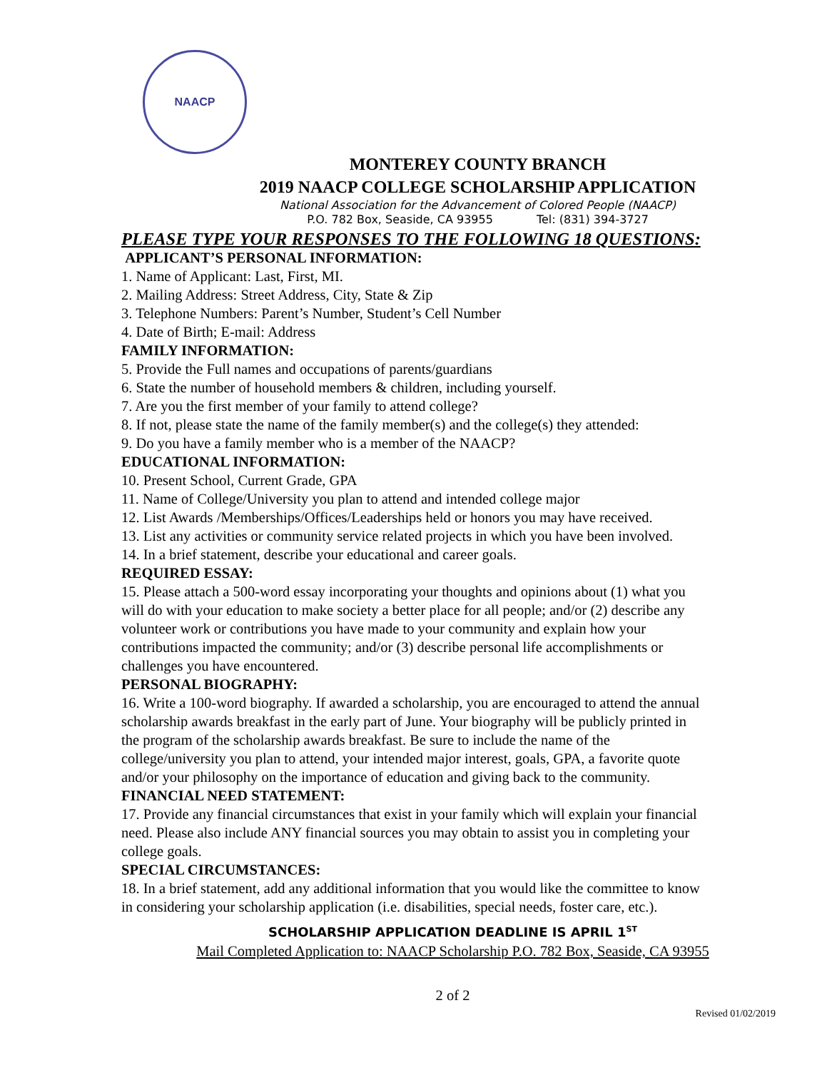NAACP
MONTEREY COUNTY BRANCH
2019 NAACP COLLEGE SCHOLARSHIP APPLICATION
National Association for the Advancement of Colored People (NAACP)
P.O. 782 Box, Seaside, CA 93955 Tel: (831) 394-3727
PLEASE TYPE YOUR RESPONSES TO THE FOLLOWING 18 QUESTIONS:
APPLICANT’S PERSONAL INFORMATION:
1. Name of Applicant: Last, First, MI.
2. Mailing Address: Street Address, City, State & Zip
3. Telephone Numbers: Parent’s Number, Student’s Cell Number
4. Date of Birth; E-mail: Address
FAMILY INFORMATION:
5. Provide the Full names and occupations of parents/guardians
6. State the number of household members & children, including yourself.
7. Are you the first member of your family to attend college?
8. If not, please state the name of the family member(s) and the college(s) they attended:
9. Do you have a family member who is a member of the NAACP?
EDUCATIONAL INFORMATION:
10. Present School, Current Grade, GPA
11. Name of College/University you plan to attend and intended college major
12. List Awards /Memberships/Offices/Leaderships held or honors you may have received.
13. List any activities or community service related projects in which you have been involved.
14. In a brief statement, describe your educational and career goals.
REQUIRED ESSAY:
15. Please attach a 500-word essay incorporating your thoughts and opinions about (1) what you will do with your education to make society a better place for all people; and/or (2) describe any volunteer work or contributions you have made to your community and explain how your contributions impacted the community; and/or (3) describe personal life accomplishments or challenges you have encountered.
PERSONAL BIOGRAPHY:
16. Write a 100-word biography. If awarded a scholarship, you are encouraged to attend the annual scholarship awards breakfast in the early part of June. Your biography will be publicly printed in the program of the scholarship awards breakfast. Be sure to include the name of the college/university you plan to attend, your intended major interest, goals, GPA, a favorite quote and/or your philosophy on the importance of education and giving back to the community.
FINANCIAL NEED STATEMENT:
17. Provide any financial circumstances that exist in your family which will explain your financial need. Please also include ANY financial sources you may obtain to assist you in completing your college goals.
SPECIAL CIRCUMSTANCES:
18. In a brief statement, add any additional information that you would like the committee to know in considering your scholarship application (i.e. disabilities, special needs, foster care, etc.).
SCHOLARSHIP APPLICATION DEADLINE IS APRIL 1<sup>ST</sup>
Mail Completed Application to: NAACP Scholarship P.O. 782 Box, Seaside, CA 93955
2 of 2
Revised 01/02/2019